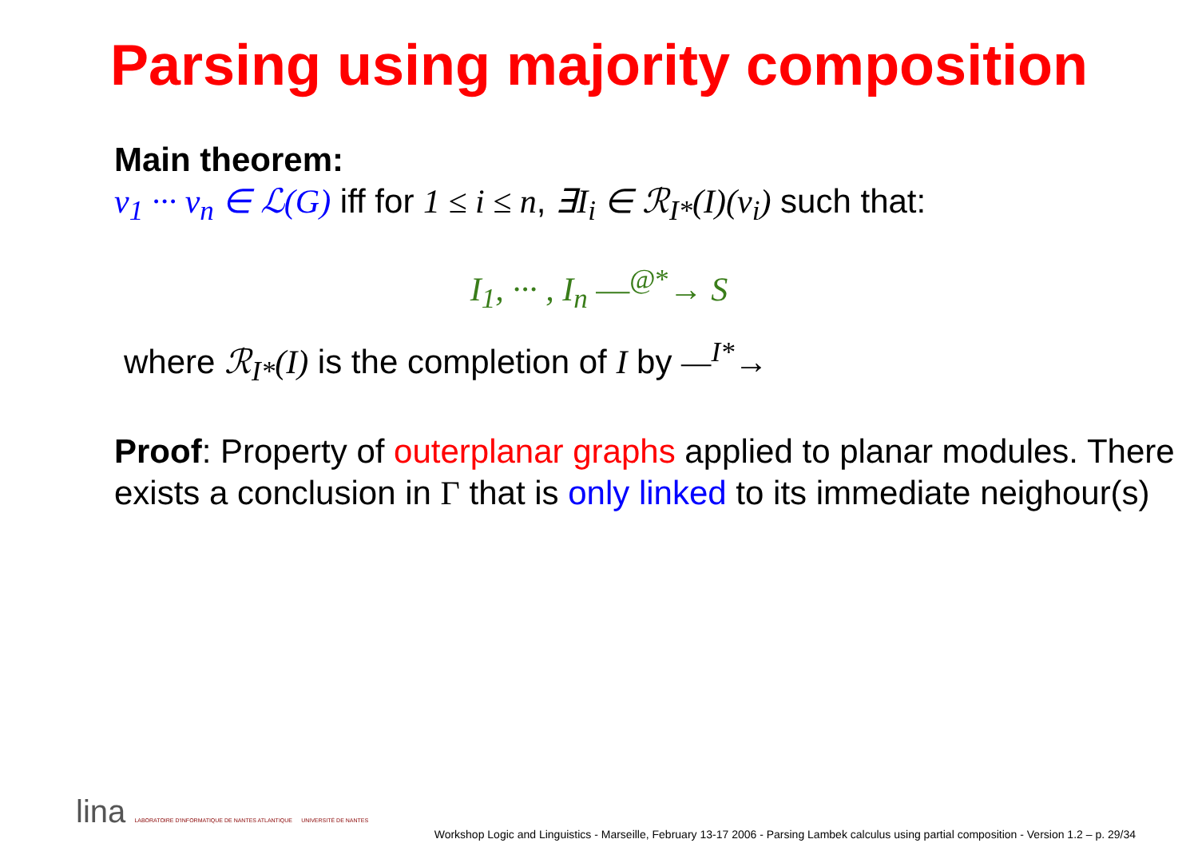Parsing using majority composition
Main theorem:
v<sub>1</sub> ··· v<sub>n</sub> ∈ ℒ(G) iff for 1 ≤ i ≤ n, ∃I<sub>i</sub> ∈ ℛ<sub>I*</sub>(I)(v<sub>i</sub>) such that:
I<sub>1</sub>, ··· , I<sub>n</sub> —<sup>@*</sup>→ S
where ℛ<sub>I*</sub>(I) is the completion of I by —<sup>I*</sup>→
Proof: Property of outerplanar graphs applied to planar modules. There exists a conclusion in Γ that is only linked to its immediate neighour(s)
lina LABORATOIRE D'INFORMATIQUE DE NANTES ATLANTIQUE UNIVERSITÉ DE NANTES
Workshop Logic and Linguistics - Marseille, February 13-17 2006 - Parsing Lambek calculus using partial composition - Version 1.2 – p. 29/34